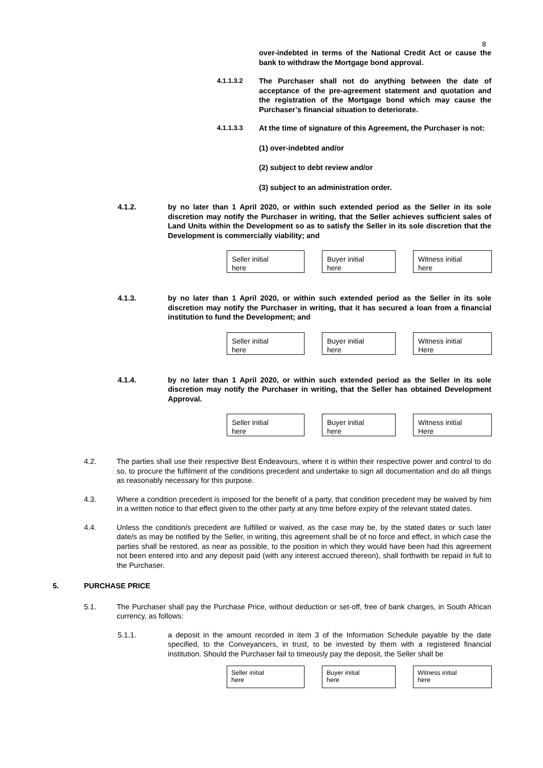8
over-indebted in terms of the National Credit Act or cause the bank to withdraw the Mortgage bond approval.
4.1.1.3.2 The Purchaser shall not do anything between the date of acceptance of the pre-agreement statement and quotation and the registration of the Mortgage bond which may cause the Purchaser’s financial situation to deteriorate.
4.1.1.3.3 At the time of signature of this Agreement, the Purchaser is not:
(1) over-indebted and/or
(2) subject to debt review and/or
(3) subject to an administration order.
4.1.2. by no later than 1 April 2020, or within such extended period as the Seller in its sole discretion may notify the Purchaser in writing, that the Seller achieves sufficient sales of Land Units within the Development so as to satisfy the Seller in its sole discretion that the Development is commercially viability; and
Seller initial
here
Buyer initial
here
Witness initial
here
4.1.3. by no later than 1 April 2020, or within such extended period as the Seller in its sole discretion may notify the Purchaser in writing, that it has secured a loan from a financial institution to fund the Development; and
Seller initial
here
Buyer initial
here
Witness initial
Here
4.1.4. by no later than 1 April 2020, or within such extended period as the Seller in its sole discretion may notify the Purchaser in writing, that the Seller has obtained Development Approval.
Seller initial
here
Buyer initial
here
Witness initial
Here
4.2. The parties shall use their respective Best Endeavours, where it is within their respective power and control to do so, to procure the fulfilment of the conditions precedent and undertake to sign all documentation and do all things as reasonably necessary for this purpose.
4.3. Where a condition precedent is imposed for the benefit of a party, that condition precedent may be waived by him in a written notice to that effect given to the other party at any time before expiry of the relevant stated dates.
4.4. Unless the condition/s precedent are fulfilled or waived, as the case may be, by the stated dates or such later date/s as may be notified by the Seller, in writing, this agreement shall be of no force and effect, in which case the parties shall be restored, as near as possible, to the position in which they would have been had this agreement not been entered into and any deposit paid (with any interest accrued thereon), shall forthwith be repaid in full to the Purchaser.
5. PURCHASE PRICE
5.1. The Purchaser shall pay the Purchase Price, without deduction or set-off, free of bank charges, in South African currency, as follows:
5.1.1. a deposit in the amount recorded in item 3 of the Information Schedule payable by the date specified, to the Conveyancers, in trust, to be invested by them with a registered financial institution. Should the Purchaser fail to timeously pay the deposit, the Seller shall be
Seller initial
here
Buyer initial
here
Witness initial
here